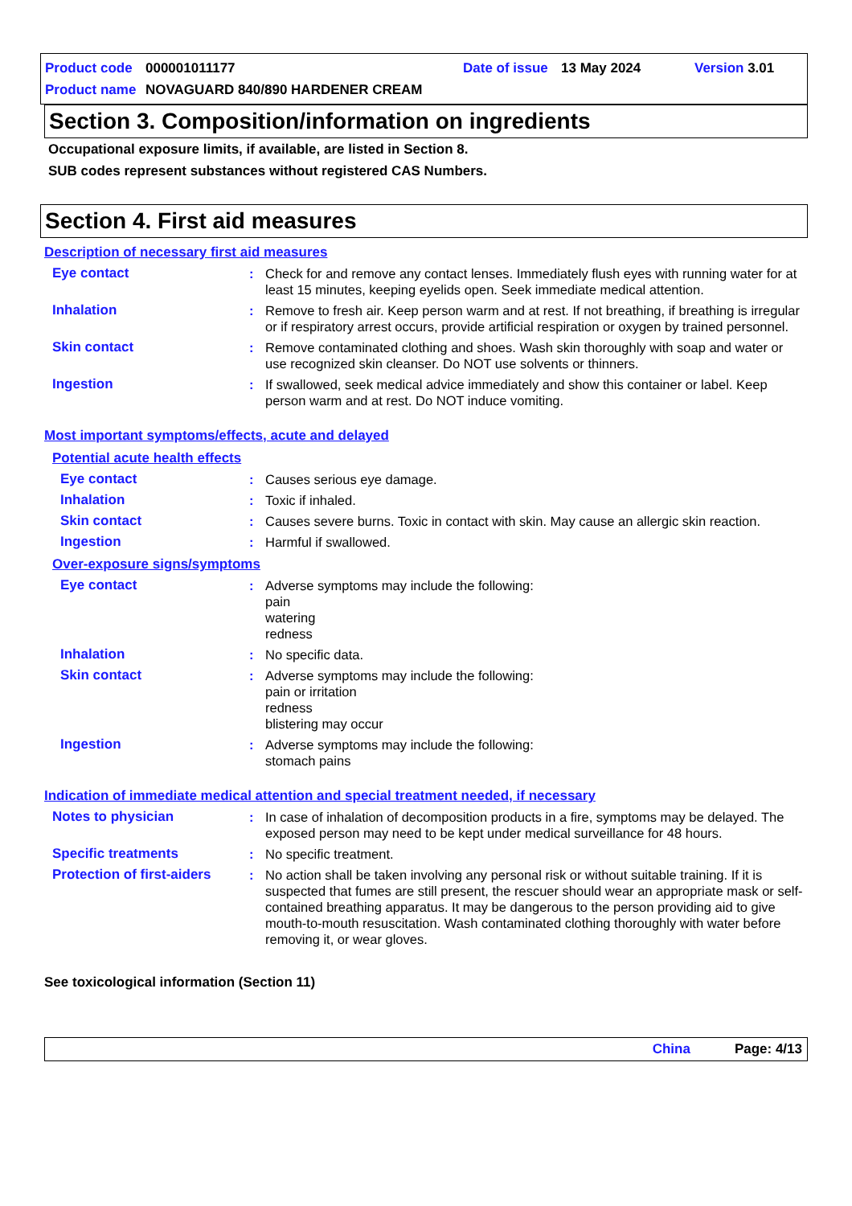Product code 000001011177 Date of issue 13 May 2024 Version 3.01
Product name NOVAGUARD 840/890 HARDENER CREAM
Section 3. Composition/information on ingredients
Occupational exposure limits, if available, are listed in Section 8.
SUB codes represent substances without registered CAS Numbers.
Section 4. First aid measures
Description of necessary first aid measures
Eye contact: Check for and remove any contact lenses. Immediately flush eyes with running water for at least 15 minutes, keeping eyelids open. Seek immediate medical attention.
Inhalation: Remove to fresh air. Keep person warm and at rest. If not breathing, if breathing is irregular or if respiratory arrest occurs, provide artificial respiration or oxygen by trained personnel.
Skin contact: Remove contaminated clothing and shoes. Wash skin thoroughly with soap and water or use recognized skin cleanser. Do NOT use solvents or thinners.
Ingestion: If swallowed, seek medical advice immediately and show this container or label. Keep person warm and at rest. Do NOT induce vomiting.
Most important symptoms/effects, acute and delayed
Potential acute health effects
Eye contact: Causes serious eye damage.
Inhalation: Toxic if inhaled.
Skin contact: Causes severe burns. Toxic in contact with skin. May cause an allergic skin reaction.
Ingestion: Harmful if swallowed.
Over-exposure signs/symptoms
Eye contact: Adverse symptoms may include the following:
pain
watering
redness
Inhalation: No specific data.
Skin contact: Adverse symptoms may include the following:
pain or irritation
redness
blistering may occur
Ingestion: Adverse symptoms may include the following:
stomach pains
Indication of immediate medical attention and special treatment needed, if necessary
Notes to physician: In case of inhalation of decomposition products in a fire, symptoms may be delayed. The exposed person may need to be kept under medical surveillance for 48 hours.
Specific treatments: No specific treatment.
Protection of first-aiders: No action shall be taken involving any personal risk or without suitable training. If it is suspected that fumes are still present, the rescuer should wear an appropriate mask or self-contained breathing apparatus. It may be dangerous to the person providing aid to give mouth-to-mouth resuscitation. Wash contaminated clothing thoroughly with water before removing it, or wear gloves.
See toxicological information (Section 11)
China Page: 4/13